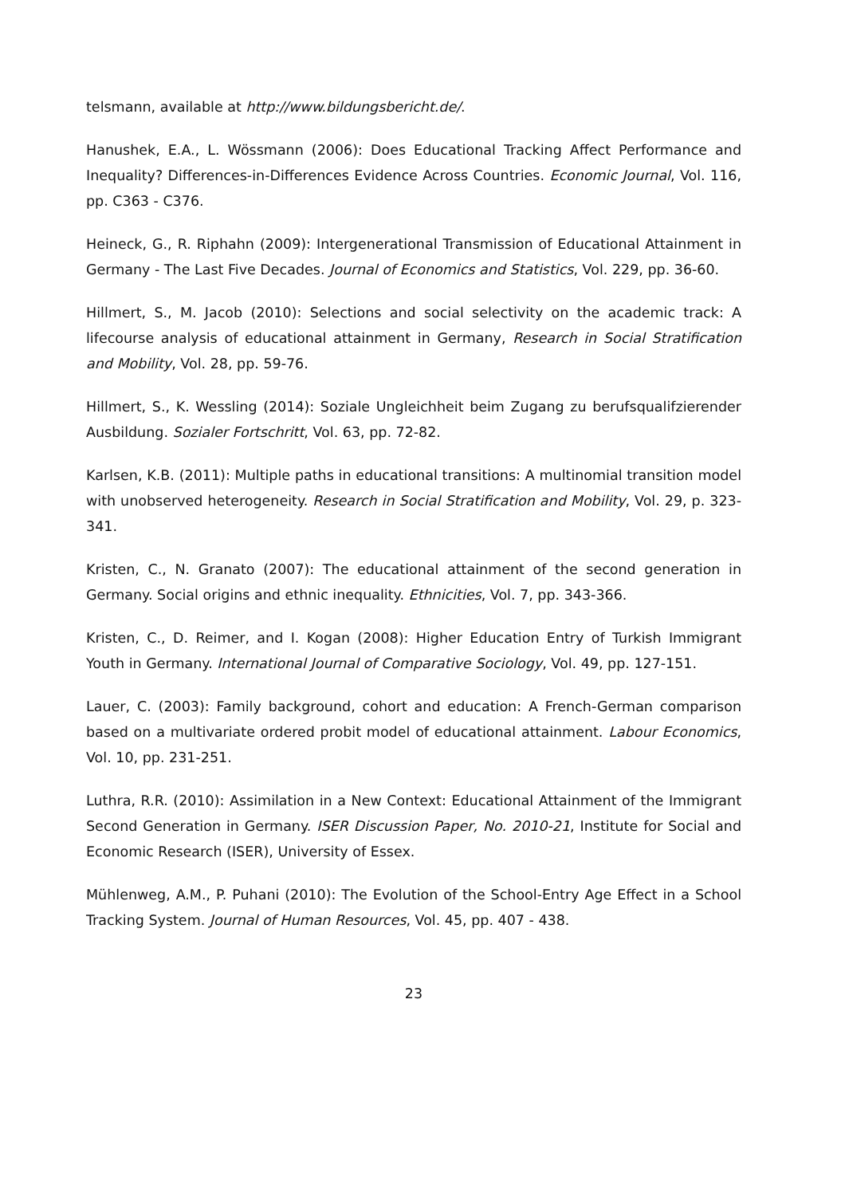telsmann, available at http://www.bildungsbericht.de/.
Hanushek, E.A., L. Wössmann (2006): Does Educational Tracking Affect Performance and Inequality? Differences-in-Differences Evidence Across Countries. Economic Journal, Vol. 116, pp. C363 - C376.
Heineck, G., R. Riphahn (2009): Intergenerational Transmission of Educational Attainment in Germany - The Last Five Decades. Journal of Economics and Statistics, Vol. 229, pp. 36-60.
Hillmert, S., M. Jacob (2010): Selections and social selectivity on the academic track: A lifecourse analysis of educational attainment in Germany, Research in Social Stratification and Mobility, Vol. 28, pp. 59-76.
Hillmert, S., K. Wessling (2014): Soziale Ungleichheit beim Zugang zu berufsqualifzierender Ausbildung. Sozialer Fortschritt, Vol. 63, pp. 72-82.
Karlsen, K.B. (2011): Multiple paths in educational transitions: A multinomial transition model with unobserved heterogeneity. Research in Social Stratification and Mobility, Vol. 29, p. 323-341.
Kristen, C., N. Granato (2007): The educational attainment of the second generation in Germany. Social origins and ethnic inequality. Ethnicities, Vol. 7, pp. 343-366.
Kristen, C., D. Reimer, and I. Kogan (2008): Higher Education Entry of Turkish Immigrant Youth in Germany. International Journal of Comparative Sociology, Vol. 49, pp. 127-151.
Lauer, C. (2003): Family background, cohort and education: A French-German comparison based on a multivariate ordered probit model of educational attainment. Labour Economics, Vol. 10, pp. 231-251.
Luthra, R.R. (2010): Assimilation in a New Context: Educational Attainment of the Immigrant Second Generation in Germany. ISER Discussion Paper, No. 2010-21, Institute for Social and Economic Research (ISER), University of Essex.
Mühlenweg, A.M., P. Puhani (2010): The Evolution of the School-Entry Age Effect in a School Tracking System. Journal of Human Resources, Vol. 45, pp. 407 - 438.
23